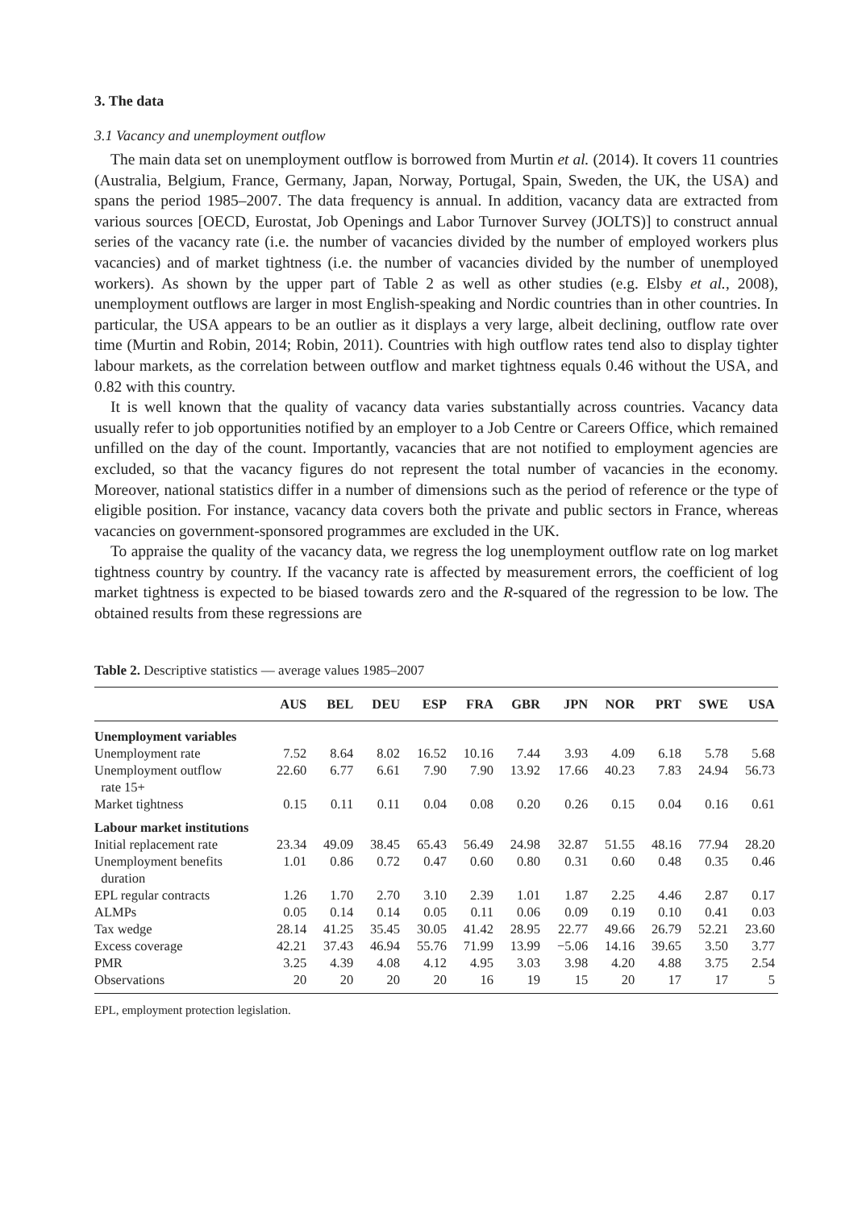3. The data
3.1 Vacancy and unemployment outflow
The main data set on unemployment outflow is borrowed from Murtin et al. (2014). It covers 11 countries (Australia, Belgium, France, Germany, Japan, Norway, Portugal, Spain, Sweden, the UK, the USA) and spans the period 1985–2007. The data frequency is annual. In addition, vacancy data are extracted from various sources [OECD, Eurostat, Job Openings and Labor Turnover Survey (JOLTS)] to construct annual series of the vacancy rate (i.e. the number of vacancies divided by the number of employed workers plus vacancies) and of market tightness (i.e. the number of vacancies divided by the number of unemployed workers). As shown by the upper part of Table 2 as well as other studies (e.g. Elsby et al., 2008), unemployment outflows are larger in most English-speaking and Nordic countries than in other countries. In particular, the USA appears to be an outlier as it displays a very large, albeit declining, outflow rate over time (Murtin and Robin, 2014; Robin, 2011). Countries with high outflow rates tend also to display tighter labour markets, as the correlation between outflow and market tightness equals 0.46 without the USA, and 0.82 with this country.
It is well known that the quality of vacancy data varies substantially across countries. Vacancy data usually refer to job opportunities notified by an employer to a Job Centre or Careers Office, which remained unfilled on the day of the count. Importantly, vacancies that are not notified to employment agencies are excluded, so that the vacancy figures do not represent the total number of vacancies in the economy. Moreover, national statistics differ in a number of dimensions such as the period of reference or the type of eligible position. For instance, vacancy data covers both the private and public sectors in France, whereas vacancies on government-sponsored programmes are excluded in the UK.
To appraise the quality of the vacancy data, we regress the log unemployment outflow rate on log market tightness country by country. If the vacancy rate is affected by measurement errors, the coefficient of log market tightness is expected to be biased towards zero and the R-squared of the regression to be low. The obtained results from these regressions are
Table 2. Descriptive statistics — average values 1985–2007
| | AUS | BEL | DEU | ESP | FRA | GBR | JPN | NOR | PRT | SWE | USA |
| --- | --- | --- | --- | --- | --- | --- | --- | --- | --- | --- | --- |
| Unemployment variables | | | | | | | | | | | |
| Unemployment rate | 7.52 | 8.64 | 8.02 | 16.52 | 10.16 | 7.44 | 3.93 | 4.09 | 6.18 | 5.78 | 5.68 |
| Unemployment outflow rate 15+ | 22.60 | 6.77 | 6.61 | 7.90 | 7.90 | 13.92 | 17.66 | 40.23 | 7.83 | 24.94 | 56.73 |
| Market tightness | 0.15 | 0.11 | 0.11 | 0.04 | 0.08 | 0.20 | 0.26 | 0.15 | 0.04 | 0.16 | 0.61 |
| Labour market institutions | | | | | | | | | | | |
| Initial replacement rate | 23.34 | 49.09 | 38.45 | 65.43 | 56.49 | 24.98 | 32.87 | 51.55 | 48.16 | 77.94 | 28.20 |
| Unemployment benefits duration | 1.01 | 0.86 | 0.72 | 0.47 | 0.60 | 0.80 | 0.31 | 0.60 | 0.48 | 0.35 | 0.46 |
| EPL regular contracts | 1.26 | 1.70 | 2.70 | 3.10 | 2.39 | 1.01 | 1.87 | 2.25 | 4.46 | 2.87 | 0.17 |
| ALMPs | 0.05 | 0.14 | 0.14 | 0.05 | 0.11 | 0.06 | 0.09 | 0.19 | 0.10 | 0.41 | 0.03 |
| Tax wedge | 28.14 | 41.25 | 35.45 | 30.05 | 41.42 | 28.95 | 22.77 | 49.66 | 26.79 | 52.21 | 23.60 |
| Excess coverage | 42.21 | 37.43 | 46.94 | 55.76 | 71.99 | 13.99 | −5.06 | 14.16 | 39.65 | 3.50 | 3.77 |
| PMR | 3.25 | 4.39 | 4.08 | 4.12 | 4.95 | 3.03 | 3.98 | 4.20 | 4.88 | 3.75 | 2.54 |
| Observations | 20 | 20 | 20 | 20 | 16 | 19 | 15 | 20 | 17 | 17 | 5 |
EPL, employment protection legislation.